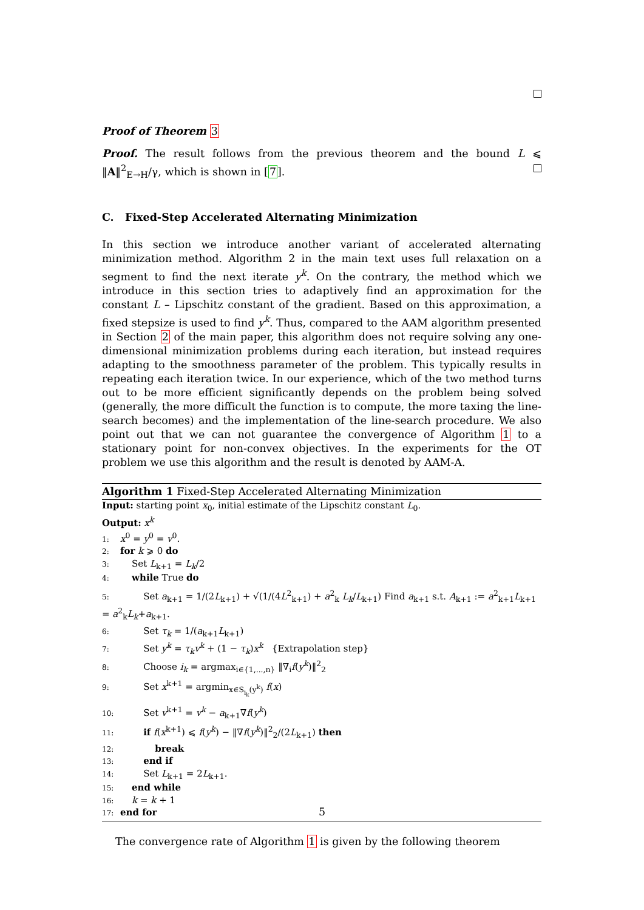Proof of Theorem 3
Proof. The result follows from the previous theorem and the bound L ⩽ ‖A‖<sup>2</sup><sub>E→H</sub>/γ, which is shown in [7].
C. Fixed-Step Accelerated Alternating Minimization
In this section we introduce another variant of accelerated alternating minimization method. Algorithm 2 in the main text uses full relaxation on a segment to find the next iterate y<sup>k</sup>. On the contrary, the method which we introduce in this section tries to adaptively find an approximation for the constant L – Lipschitz constant of the gradient. Based on this approximation, a fixed stepsize is used to find y<sup>k</sup>. Thus, compared to the AAM algorithm presented in Section 2 of the main paper, this algorithm does not require solving any one-dimensional minimization problems during each iteration, but instead requires adapting to the smoothness parameter of the problem. This typically results in repeating each iteration twice. In our experience, which of the two method turns out to be more efficient significantly depends on the problem being solved (generally, the more difficult the function is to compute, the more taxing the line-search becomes) and the implementation of the line-search procedure. We also point out that we can not guarantee the convergence of Algorithm 1 to a stationary point for non-convex objectives. In the experiments for the OT problem we use this algorithm and the result is denoted by AAM-A.
Algorithm 1 Fixed-Step Accelerated Alternating Minimization
Input: starting point x<sub>0</sub>, initial estimate of the Lipschitz constant L<sub>0</sub>.
Output: x<sup>k</sup>
1: x<sup>0</sup> = y<sup>0</sup> = v<sup>0</sup>.
2: for k ⩾ 0 do
3: Set L<sub>k+1</sub> = L<sub>k</sub>/2
4: while True do
5: Set a<sub>k+1</sub> = 1/(2L<sub>k+1</sub>) + √(1/(4L<sup>2</sup><sub>k+1</sub>) + a<sup>2</sup><sub>k</sub> L<sub>k</sub>/L<sub>k+1</sub>) Find a<sub>k+1</sub> s.t. A<sub>k+1</sub> := a<sup>2</sup><sub>k+1</sub>L<sub>k+1</sub> = a<sup>2</sup><sub>k</sub>L<sub>k</sub>+a<sub>k+1</sub>.
6: Set τ<sub>k</sub> = 1/(a<sub>k+1</sub>L<sub>k+1</sub>)
7: Set y<sup>k</sup> = τ<sub>k</sub>v<sup>k</sup> + (1 − τ<sub>k</sub>)x<sup>k</sup> {Extrapolation step}
8: Choose i<sub>k</sub> = argmax<sub>i∈{1,...,n}</sub> ‖∇<sub>i</sub>f(y<sup>k</sup>)‖<sup>2</sup><sub>2</sub>
9: Set x<sup>k+1</sup> = argmin<sub>x∈S<sub>i<sub>k</sub></sub>(y<sup>k</sup>)</sub> f(x)
10: Set v<sup>k+1</sup> = v<sup>k</sup> − a<sub>k+1</sub>∇f(y<sup>k</sup>)
11: if f(x<sup>k+1</sup>) ⩽ f(y<sup>k</sup>) − ‖∇f(y<sup>k</sup>)‖<sup>2</sup><sub>2</sub>/(2L<sub>k+1</sub>) then
12: break
13: end if
14: Set L<sub>k+1</sub> = 2L<sub>k+1</sub>.
15: end while
16: k = k + 1
17: end for
The convergence rate of Algorithm 1 is given by the following theorem
5